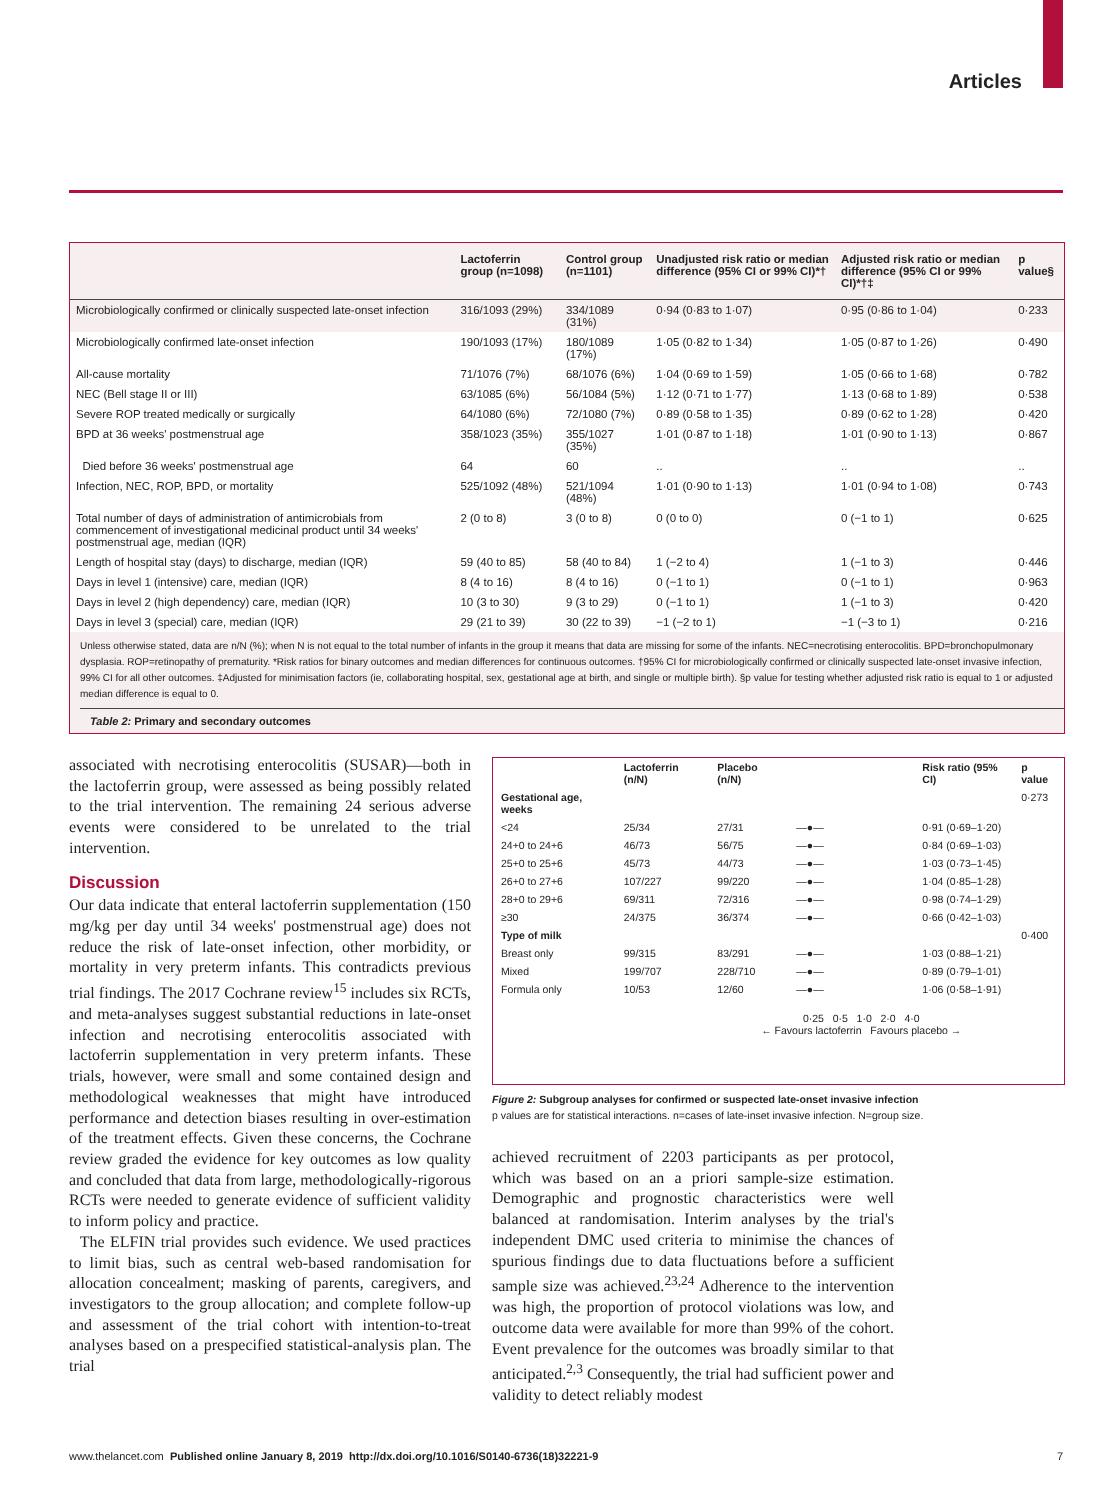Articles
| | Lactoferrin group (n=1098) | Control group (n=1101) | Unadjusted risk ratio or median difference (95% CI or 99% CI)*† | Adjusted risk ratio or median difference (95% CI or 99% CI)*†‡ | p value§ |
| --- | --- | --- | --- | --- | --- |
| Microbiologically confirmed or clinically suspected late-onset infection | 316/1093 (29%) | 334/1089 (31%) | 0·94 (0·83 to 1·07) | 0·95 (0·86 to 1·04) | 0·233 |
| Microbiologically confirmed late-onset infection | 190/1093 (17%) | 180/1089 (17%) | 1·05 (0·82 to 1·34) | 1·05 (0·87 to 1·26) | 0·490 |
| All-cause mortality | 71/1076 (7%) | 68/1076 (6%) | 1·04 (0·69 to 1·59) | 1·05 (0·66 to 1·68) | 0·782 |
| NEC (Bell stage II or III) | 63/1085 (6%) | 56/1084 (5%) | 1·12 (0·71 to 1·77) | 1·13 (0·68 to 1·89) | 0·538 |
| Severe ROP treated medically or surgically | 64/1080 (6%) | 72/1080 (7%) | 0·89 (0·58 to 1·35) | 0·89 (0·62 to 1·28) | 0·420 |
| BPD at 36 weeks' postmenstrual age | 358/1023 (35%) | 355/1027 (35%) | 1·01 (0·87 to 1·18) | 1·01 (0·90 to 1·13) | 0·867 |
| Died before 36 weeks' postmenstrual age | 64 | 60 | .. | .. | .. |
| Infection, NEC, ROP, BPD, or mortality | 525/1092 (48%) | 521/1094 (48%) | 1·01 (0·90 to 1·13) | 1·01 (0·94 to 1·08) | 0·743 |
| Total number of days of administration of antimicrobials from commencement of investigational medicinal product until 34 weeks' postmenstrual age, median (IQR) | 2 (0 to 8) | 3 (0 to 8) | 0 (0 to 0) | 0 (−1 to 1) | 0·625 |
| Length of hospital stay (days) to discharge, median (IQR) | 59 (40 to 85) | 58 (40 to 84) | 1 (−2 to 4) | 1 (−1 to 3) | 0·446 |
| Days in level 1 (intensive) care, median (IQR) | 8 (4 to 16) | 8 (4 to 16) | 0 (−1 to 1) | 0 (−1 to 1) | 0·963 |
| Days in level 2 (high dependency) care, median (IQR) | 10 (3 to 30) | 9 (3 to 29) | 0 (−1 to 1) | 1 (−1 to 3) | 0·420 |
| Days in level 3 (special) care, median (IQR) | 29 (21 to 39) | 30 (22 to 39) | −1 (−2 to 1) | −1 (−3 to 1) | 0·216 |
Unless otherwise stated, data are n/N (%); when N is not equal to the total number of infants in the group it means that data are missing for some of the infants. NEC=necrotising enterocolitis. BPD=bronchopulmonary dysplasia. ROP=retinopathy of prematurity. *Risk ratios for binary outcomes and median differences for continuous outcomes. †95% CI for microbiologically confirmed or clinically suspected late-onset invasive infection, 99% CI for all other outcomes. ‡Adjusted for minimisation factors (ie, collaborating hospital, sex, gestational age at birth, and single or multiple birth). §p value for testing whether adjusted risk ratio is equal to 1 or adjusted median difference is equal to 0.
Table 2: Primary and secondary outcomes
associated with necrotising enterocolitis (SUSAR)—both in the lactoferrin group, were assessed as being possibly related to the trial intervention. The remaining 24 serious adverse events were considered to be unrelated to the trial intervention.
Discussion
Our data indicate that enteral lactoferrin supplementation (150 mg/kg per day until 34 weeks' postmenstrual age) does not reduce the risk of late-onset infection, other morbidity, or mortality in very preterm infants. This contradicts previous trial findings. The 2017 Cochrane review<sup>15</sup> includes six RCTs, and meta-analyses suggest substantial reductions in late-onset infection and necrotising enterocolitis associated with lactoferrin supplementation in very preterm infants. These trials, however, were small and some contained design and methodological weaknesses that might have introduced performance and detection biases resulting in over-estimation of the treatment effects. Given these concerns, the Cochrane review graded the evidence for key outcomes as low quality and concluded that data from large, methodologically-rigorous RCTs were needed to generate evidence of sufficient validity to inform policy and practice.
The ELFIN trial provides such evidence. We used practices to limit bias, such as central web-based randomisation for allocation concealment; masking of parents, caregivers, and investigators to the group allocation; and complete follow-up and assessment of the trial cohort with intention-to-treat analyses based on a prespecified statistical-analysis plan. The trial
| | Lactoferrin (n/N) | Placebo (n/N) | | Risk ratio (95% CI) | p value |
| Gestational age, weeks | | | | | 0·273 |
| <24 | 25/34 | 27/31 | —●— | 0·91 (0·69–1·20) | |
| 24+0 to 24+6 | 46/73 | 56/75 | —●— | 0·84 (0·69–1·03) | |
| 25+0 to 25+6 | 45/73 | 44/73 | —●— | 1·03 (0·73–1·45) | |
| 26+0 to 27+6 | 107/227 | 99/220 | —●— | 1·04 (0·85–1·28) | |
| 28+0 to 29+6 | 69/311 | 72/316 | —●— | 0·98 (0·74–1·29) | |
| ≥30 | 24/375 | 36/374 | —●— | 0·66 (0·42–1·03) | |
| Type of milk | | | | | 0·400 |
| Breast only | 99/315 | 83/291 | —●— | 1·03 (0·88–1·21) | |
| Mixed | 199/707 | 228/710 | —●— | 0·89 (0·79–1·01) | |
| Formula only | 10/53 | 12/60 | —●— | 1·06 (0·58–1·91) | |
| | | 0·25 0·5 1·0 2·0 4·0 ← Favours lactoferrin Favours placebo → | | | |
Figure 2: Subgroup analyses for confirmed or suspected late-onset invasive infection
p values are for statistical interactions. n=cases of late-inset invasive infection. N=group size.
achieved recruitment of 2203 participants as per protocol, which was based on an a priori sample-size estimation. Demographic and prognostic characteristics were well balanced at randomisation. Interim analyses by the trial's independent DMC used criteria to minimise the chances of spurious findings due to data fluctuations before a sufficient sample size was achieved.<sup>23,24</sup> Adherence to the intervention was high, the proportion of protocol violations was low, and outcome data were available for more than 99% of the cohort. Event prevalence for the outcomes was broadly similar to that anticipated.<sup>2,3</sup> Consequently, the trial had sufficient power and validity to detect reliably modest
www.thelancet.com Published online January 8, 2019 http://dx.doi.org/10.1016/S0140-6736(18)32221-9 7